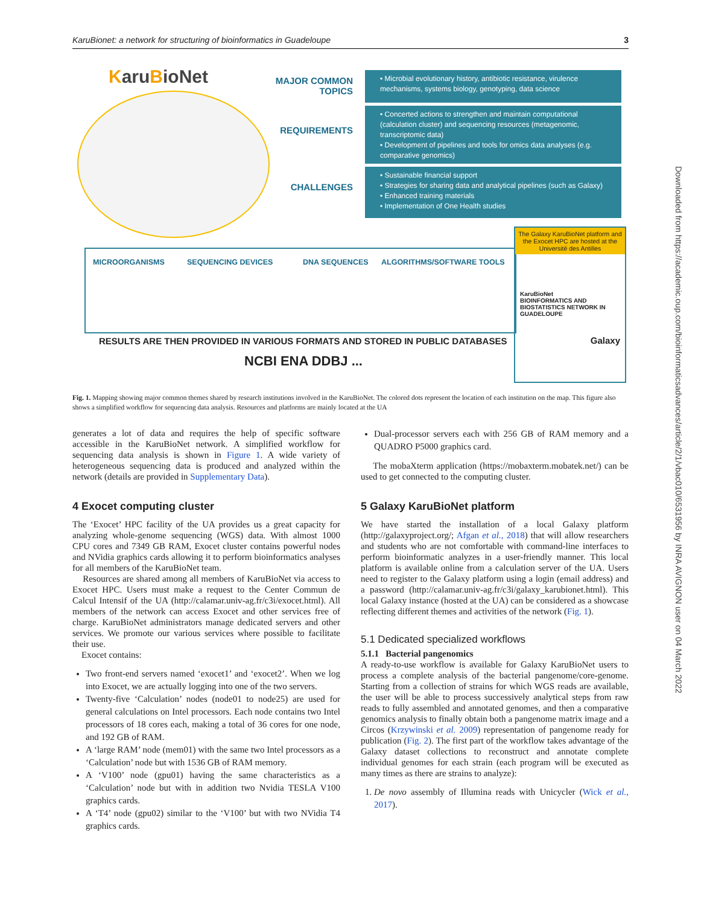KaruBionet: a network for structuring of bioinformatics in Guadeloupe 3
KaruBioNet
MAJOR COMMON TOPICS
REQUIREMENTS
CHALLENGES
• Microbial evolutionary history, antibiotic resistance, virulence mechanisms, systems biology, genotyping, data science
• Concerted actions to strengthen and maintain computational (calculation cluster) and sequencing resources (metagenomic, transcriptomic data)
• Development of pipelines and tools for omics data analyses (e.g. comparative genomics)
• Sustainable financial support
• Strategies for sharing data and analytical pipelines (such as Galaxy)
• Enhanced training materials
• Implementation of One Health studies
MICROORGANISMS SEQUENCING DEVICES DNA SEQUENCES ALGORITHMS/SOFTWARE TOOLS
RESULTS ARE THEN PROVIDED IN VARIOUS FORMATS AND STORED IN PUBLIC DATABASES
NCBI ENA DDBJ ...
The Galaxy KaruBioNet platform and the Exocet HPC are hosted at the Université des Antilles
KaruBioNet
BIOINFORMATICS AND BIOSTATISTICS NETWORK IN GUADELOUPE
Galaxy
Fig. 1. Mapping showing major common themes shared by research institutions involved in the KaruBioNet. The colored dots represent the location of each institution on the map. This figure also shows a simplified workflow for sequencing data analysis. Resources and platforms are mainly located at the UA
generates a lot of data and requires the help of specific software accessible in the KaruBioNet network. A simplified workflow for sequencing data analysis is shown in Figure 1. A wide variety of heterogeneous sequencing data is produced and analyzed within the network (details are provided in Supplementary Data).
4 Exocet computing cluster
The ‘Exocet’ HPC facility of the UA provides us a great capacity for analyzing whole-genome sequencing (WGS) data. With almost 1000 CPU cores and 7349 GB RAM, Exocet cluster contains powerful nodes and NVidia graphics cards allowing it to perform bioinformatics analyses for all members of the KaruBioNet team.
Resources are shared among all members of KaruBioNet via access to Exocet HPC. Users must make a request to the Center Commun de Calcul Intensif of the UA (http://calamar.univ-ag.fr/c3i/exocet.html). All members of the network can access Exocet and other services free of charge. KaruBioNet administrators manage dedicated servers and other services. We promote our various services where possible to facilitate their use.
Exocet contains:
Two front-end servers named ‘exocet1’ and ‘exocet2’. When we log into Exocet, we are actually logging into one of the two servers.
Twenty-five ‘Calculation’ nodes (node01 to node25) are used for general calculations on Intel processors. Each node contains two Intel processors of 18 cores each, making a total of 36 cores for one node, and 192 GB of RAM.
A ‘large RAM’ node (mem01) with the same two Intel processors as a ‘Calculation’ node but with 1536 GB of RAM memory.
A ‘V100’ node (gpu01) having the same characteristics as a ‘Calculation’ node but with in addition two Nvidia TESLA V100 graphics cards.
A ‘T4’ node (gpu02) similar to the ‘V100’ but with two NVidia T4 graphics cards.
Dual-processor servers each with 256 GB of RAM memory and a QUADRO P5000 graphics card.
The mobaXterm application (https://mobaxterm.mobatek.net/) can be used to get connected to the computing cluster.
5 Galaxy KaruBioNet platform
We have started the installation of a local Galaxy platform (http://galaxyproject.org/; Afgan et al., 2018) that will allow researchers and students who are not comfortable with command-line interfaces to perform bioinformatic analyzes in a user-friendly manner. This local platform is available online from a calculation server of the UA. Users need to register to the Galaxy platform using a login (email address) and a password (http://calamar.univ-ag.fr/c3i/galaxy_karubionet.html). This local Galaxy instance (hosted at the UA) can be considered as a showcase reflecting different themes and activities of the network (Fig. 1).
5.1 Dedicated specialized workflows
5.1.1 Bacterial pangenomics
A ready-to-use workflow is available for Galaxy KaruBioNet users to process a complete analysis of the bacterial pangenome/core-genome. Starting from a collection of strains for which WGS reads are available, the user will be able to process successively analytical steps from raw reads to fully assembled and annotated genomes, and then a comparative genomics analysis to finally obtain both a pangenome matrix image and a Circos (Krzywinski et al. 2009) representation of pangenome ready for publication (Fig. 2). The first part of the workflow takes advantage of the Galaxy dataset collections to reconstruct and annotate complete individual genomes for each strain (each program will be executed as many times as there are strains to analyze):
1. De novo assembly of Illumina reads with Unicycler (Wick et al., 2017).
Downloaded from https://academic.oup.com/bioinformaticsadvances/article/2/1/vbac010/6531956 by INRA AVIGNON user on 04 March 2022